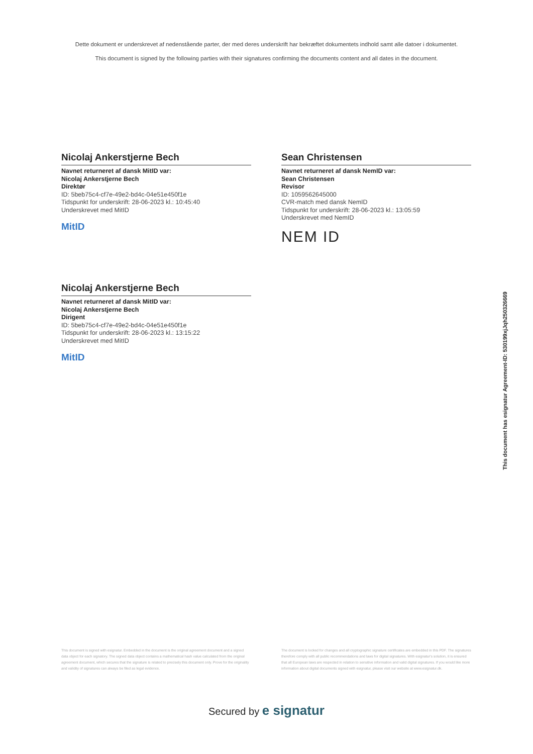Dette dokument er underskrevet af nedenstående parter, der med deres underskrift har bekræftet dokumentets indhold samt alle datoer i dokumentet.
This document is signed by the following parties with their signatures confirming the documents content and all dates in the document.
Nicolaj Ankerstjerne Bech
Navnet returneret af dansk MitID var:
Nicolaj Ankerstjerne Bech
Direktør
ID: 5beb75c4-cf7e-49e2-bd4c-04e51e450f1e
Tidspunkt for underskrift: 28-06-2023 kl.: 10:45:40
Underskrevet med MitID
MitID
Nicolaj Ankerstjerne Bech
Navnet returneret af dansk MitID var:
Nicolaj Ankerstjerne Bech
Dirigent
ID: 5beb75c4-cf7e-49e2-bd4c-04e51e450f1e
Tidspunkt for underskrift: 28-06-2023 kl.: 13:15:22
Underskrevet med MitID
MitID
Sean Christensen
Navnet returneret af dansk NemID var:
Sean Christensen
Revisor
ID: 1059562645000
CVR-match med dansk NemID
Tidspunkt for underskrift: 28-06-2023 kl.: 13:05:59
Underskrevet med NemID
NEM ID
This document has esignatur Agreement-ID: 530199xjJqh250326669
This document is signed with esignatur. Embedded in the document is the original agreement document and a signed data object for each signatory. The signed data object contains a mathematical hash value calculated from the original agreement document, which secures that the signature is related to precisely this document only. Prove for the originality and validity of signatures can always be filed as legal evidence.
The document is locked for changes and all cryptographic signature certificates are embedded in this PDF. The signatures therefore comply with all public recommendations and laws for digital signatures. With esignatur's solution, it is ensured that all European laws are respected in relation to sensitive information and valid digital signatures. If you would like more information about digital documents signed with esignatur, please visit our website at www.esignatur.dk.
Secured by e signatur